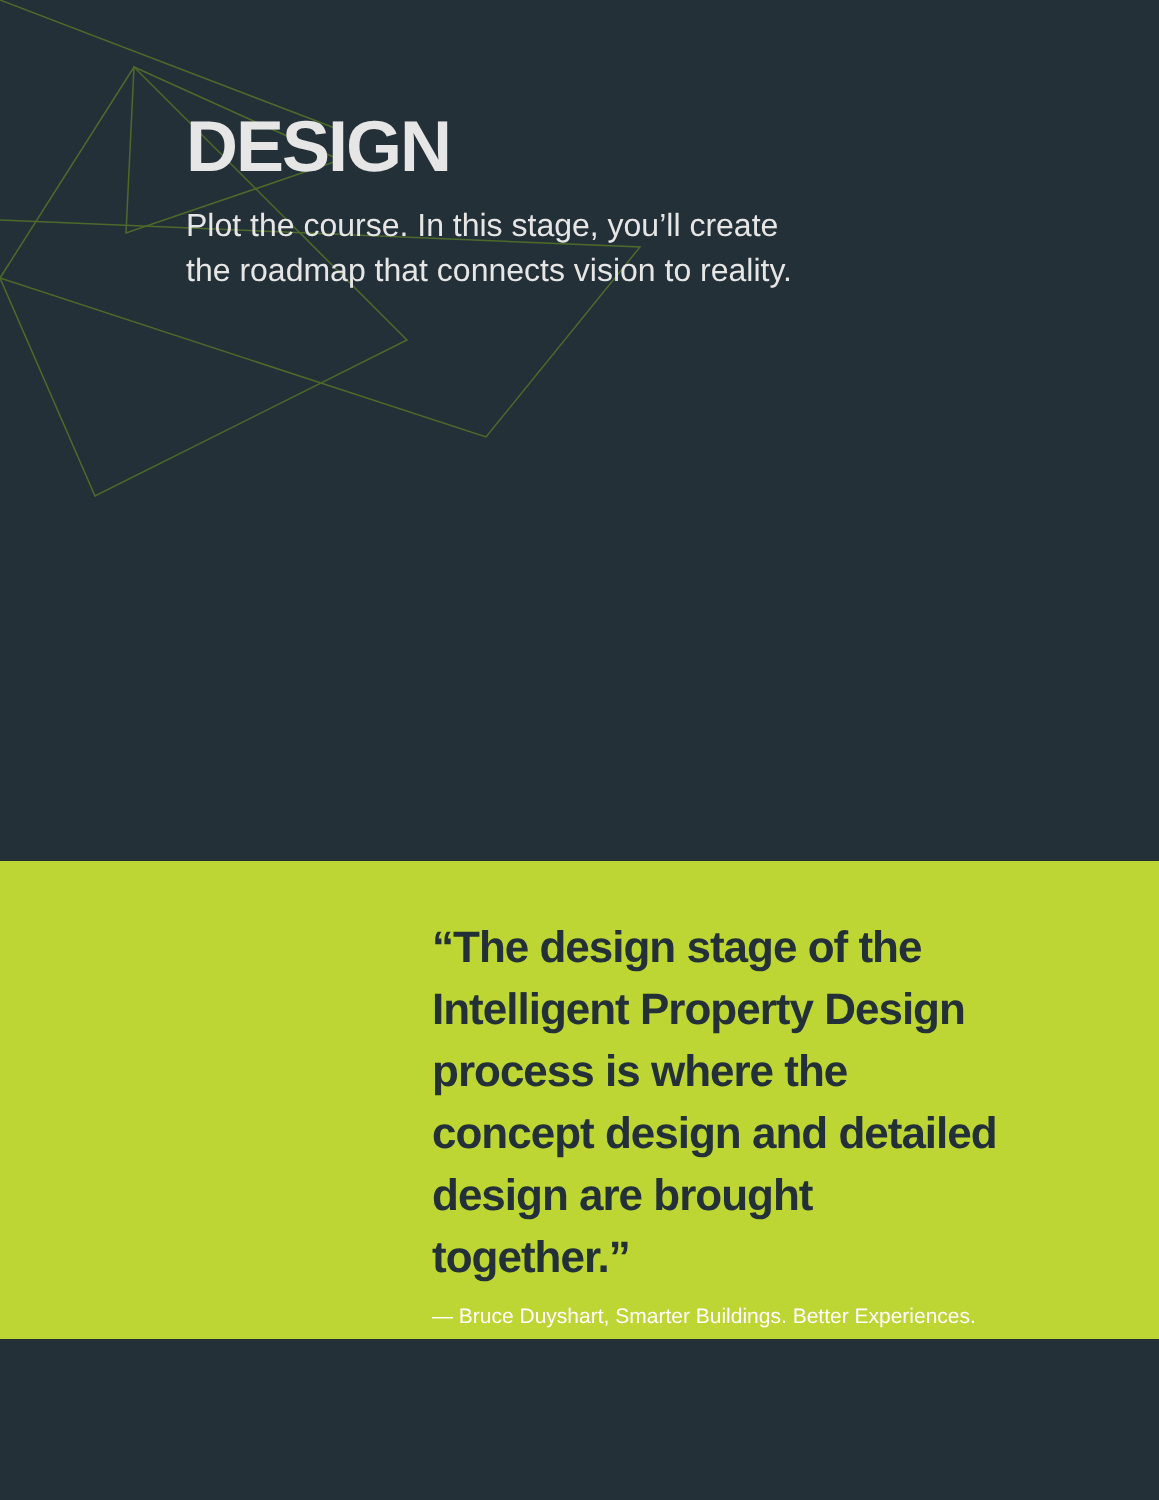DESIGN
Plot the course. In this stage, you’ll create the roadmap that connects vision to reality.
“The design stage of the Intelligent Property Design process is where the concept design and detailed design are brought together.”
— Bruce Duyshart, Smarter Buildings. Better Experiences.